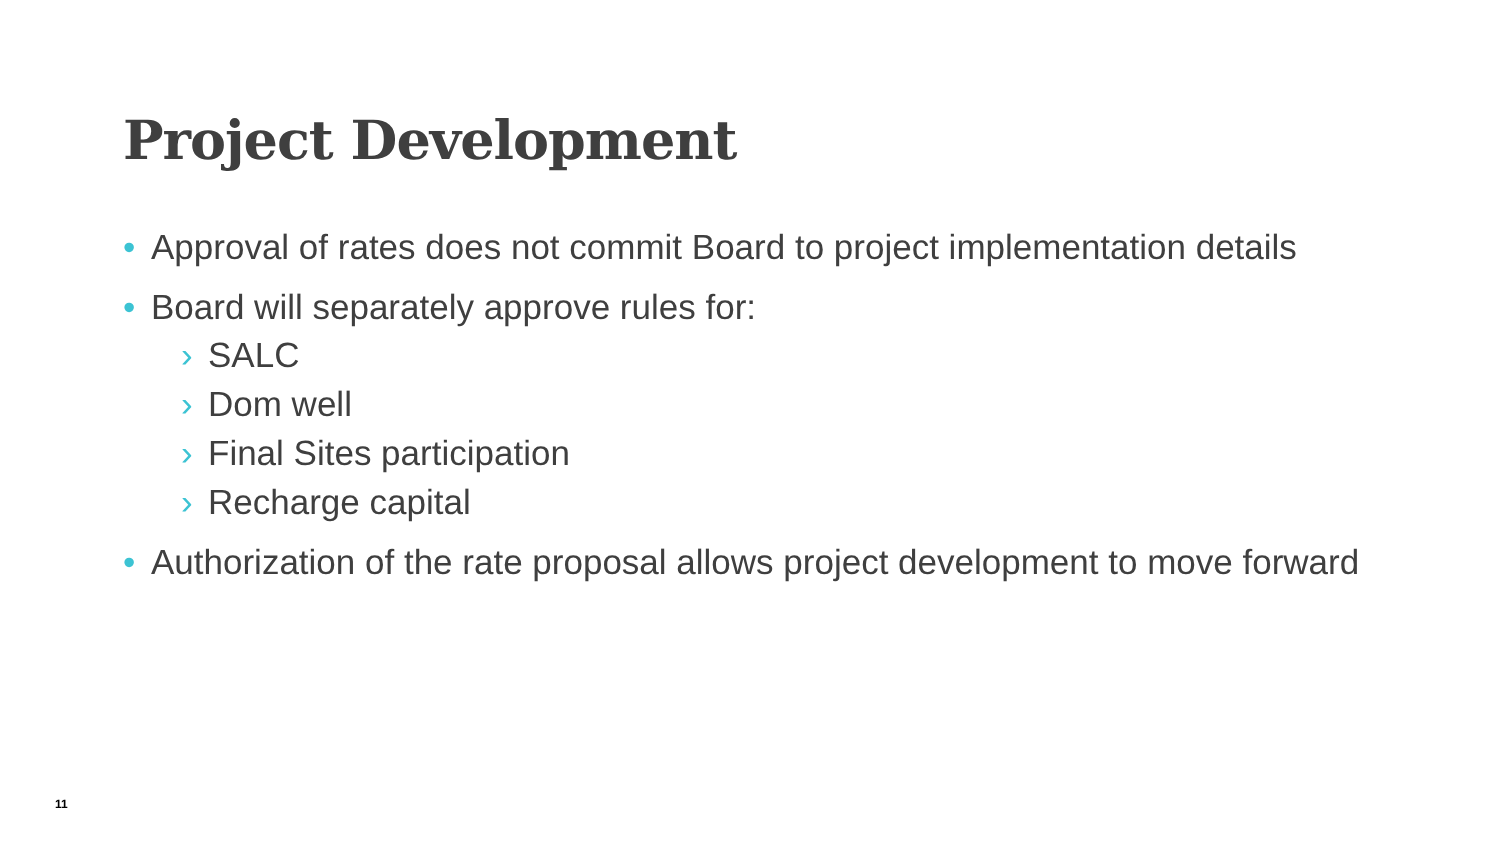Project Development
• Approval of rates does not commit Board to project implementation details
• Board will separately approve rules for:
› SALC
› Dom well
› Final Sites participation
› Recharge capital
• Authorization of the rate proposal allows project development to move forward
11